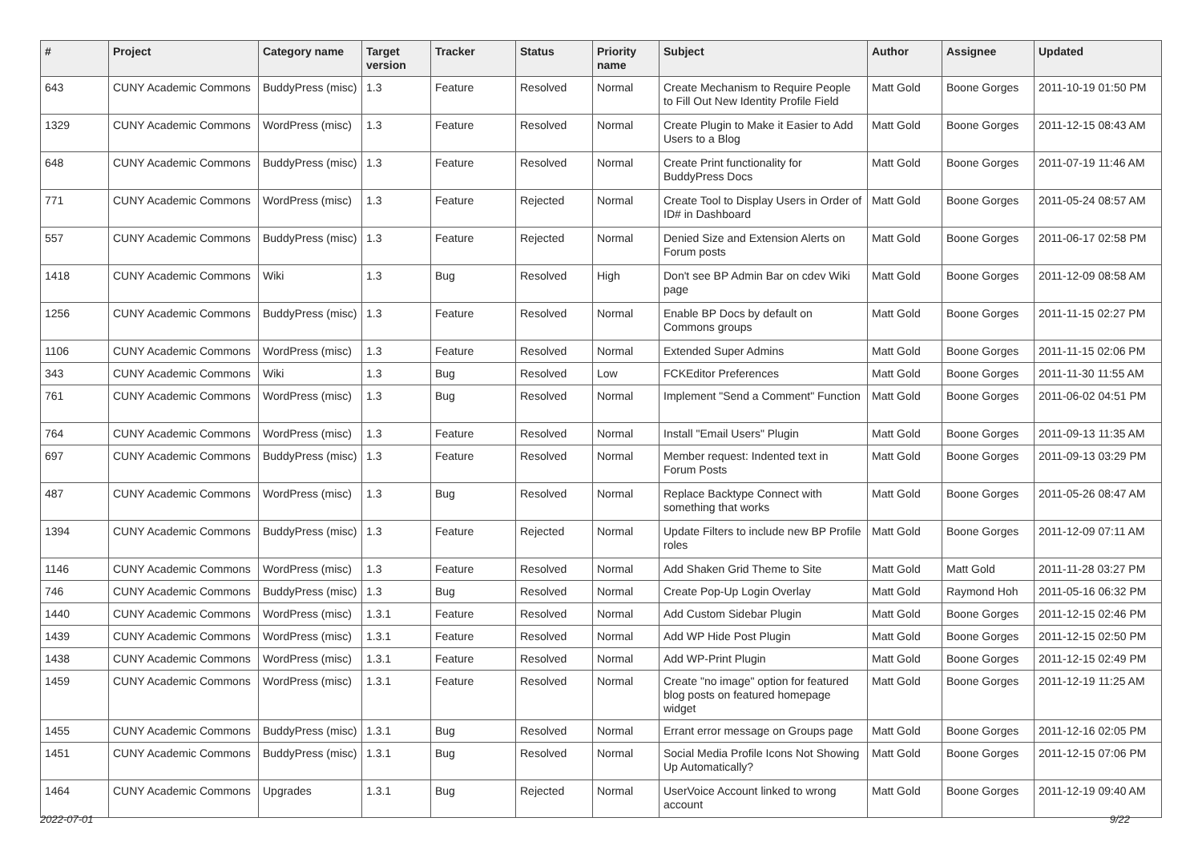| # | Project | Category name | Target version | Tracker | Status | Priority name | Subject | Author | Assignee | Updated |
| --- | --- | --- | --- | --- | --- | --- | --- | --- | --- | --- |
| 643 | CUNY Academic Commons | BuddyPress (misc) | 1.3 | Feature | Resolved | Normal | Create Mechanism to Require People to Fill Out New Identity Profile Field | Matt Gold | Boone Gorges | 2011-10-19 01:50 PM |
| 1329 | CUNY Academic Commons | WordPress (misc) | 1.3 | Feature | Resolved | Normal | Create Plugin to Make it Easier to Add Users to a Blog | Matt Gold | Boone Gorges | 2011-12-15 08:43 AM |
| 648 | CUNY Academic Commons | BuddyPress (misc) | 1.3 | Feature | Resolved | Normal | Create Print functionality for BuddyPress Docs | Matt Gold | Boone Gorges | 2011-07-19 11:46 AM |
| 771 | CUNY Academic Commons | WordPress (misc) | 1.3 | Feature | Rejected | Normal | Create Tool to Display Users in Order of ID# in Dashboard | Matt Gold | Boone Gorges | 2011-05-24 08:57 AM |
| 557 | CUNY Academic Commons | BuddyPress (misc) | 1.3 | Feature | Rejected | Normal | Denied Size and Extension Alerts on Forum posts | Matt Gold | Boone Gorges | 2011-06-17 02:58 PM |
| 1418 | CUNY Academic Commons | Wiki | 1.3 | Bug | Resolved | High | Don't see BP Admin Bar on cdev Wiki page | Matt Gold | Boone Gorges | 2011-12-09 08:58 AM |
| 1256 | CUNY Academic Commons | BuddyPress (misc) | 1.3 | Feature | Resolved | Normal | Enable BP Docs by default on Commons groups | Matt Gold | Boone Gorges | 2011-11-15 02:27 PM |
| 1106 | CUNY Academic Commons | WordPress (misc) | 1.3 | Feature | Resolved | Normal | Extended Super Admins | Matt Gold | Boone Gorges | 2011-11-15 02:06 PM |
| 343 | CUNY Academic Commons | Wiki | 1.3 | Bug | Resolved | Low | FCKEditor Preferences | Matt Gold | Boone Gorges | 2011-11-30 11:55 AM |
| 761 | CUNY Academic Commons | WordPress (misc) | 1.3 | Bug | Resolved | Normal | Implement "Send a Comment" Function | Matt Gold | Boone Gorges | 2011-06-02 04:51 PM |
| 764 | CUNY Academic Commons | WordPress (misc) | 1.3 | Feature | Resolved | Normal | Install "Email Users" Plugin | Matt Gold | Boone Gorges | 2011-09-13 11:35 AM |
| 697 | CUNY Academic Commons | BuddyPress (misc) | 1.3 | Feature | Resolved | Normal | Member request: Indented text in Forum Posts | Matt Gold | Boone Gorges | 2011-09-13 03:29 PM |
| 487 | CUNY Academic Commons | WordPress (misc) | 1.3 | Bug | Resolved | Normal | Replace Backtype Connect with something that works | Matt Gold | Boone Gorges | 2011-05-26 08:47 AM |
| 1394 | CUNY Academic Commons | BuddyPress (misc) | 1.3 | Feature | Rejected | Normal | Update Filters to include new BP Profile roles | Matt Gold | Boone Gorges | 2011-12-09 07:11 AM |
| 1146 | CUNY Academic Commons | WordPress (misc) | 1.3 | Feature | Resolved | Normal | Add Shaken Grid Theme to Site | Matt Gold | Matt Gold | 2011-11-28 03:27 PM |
| 746 | CUNY Academic Commons | BuddyPress (misc) | 1.3 | Bug | Resolved | Normal | Create Pop-Up Login Overlay | Matt Gold | Raymond Hoh | 2011-05-16 06:32 PM |
| 1440 | CUNY Academic Commons | WordPress (misc) | 1.3.1 | Feature | Resolved | Normal | Add Custom Sidebar Plugin | Matt Gold | Boone Gorges | 2011-12-15 02:46 PM |
| 1439 | CUNY Academic Commons | WordPress (misc) | 1.3.1 | Feature | Resolved | Normal | Add WP Hide Post Plugin | Matt Gold | Boone Gorges | 2011-12-15 02:50 PM |
| 1438 | CUNY Academic Commons | WordPress (misc) | 1.3.1 | Feature | Resolved | Normal | Add WP-Print Plugin | Matt Gold | Boone Gorges | 2011-12-15 02:49 PM |
| 1459 | CUNY Academic Commons | WordPress (misc) | 1.3.1 | Feature | Resolved | Normal | Create "no image" option for featured blog posts on featured homepage widget | Matt Gold | Boone Gorges | 2011-12-19 11:25 AM |
| 1455 | CUNY Academic Commons | BuddyPress (misc) | 1.3.1 | Bug | Resolved | Normal | Errant error message on Groups page | Matt Gold | Boone Gorges | 2011-12-16 02:05 PM |
| 1451 | CUNY Academic Commons | BuddyPress (misc) | 1.3.1 | Bug | Resolved | Normal | Social Media Profile Icons Not Showing Up Automatically? | Matt Gold | Boone Gorges | 2011-12-15 07:06 PM |
| 1464 | CUNY Academic Commons | Upgrades | 1.3.1 | Bug | Rejected | Normal | UserVoice Account linked to wrong account | Matt Gold | Boone Gorges | 2011-12-19 09:40 AM |
2022-07-01 9/22